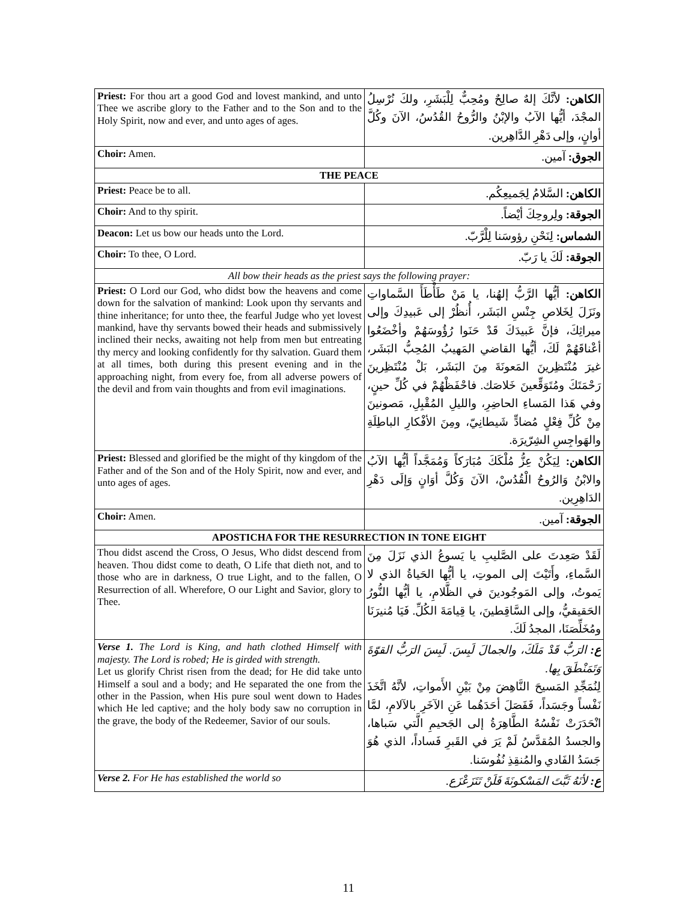| Priest: For thou art a good God and lovest mankind, and unto Thee we ascribe glory to the Father and to the Son and to the Holy Spirit, now and ever, and unto ages of ages. | الكاهن: لأنَّكَ إلهٌ صالِحٌ ومُحِبٌّ لِلْبَشَرِ، ولكَ نُرْسِلُ المجْدَ، أيُّها الآبُ والإبْنُ والرُّوحُ القُدُسُ، الآنَ وكُلَّ أوانٍ، وإلى دَهْرِ الدَّاهِرين. |
| Choir: Amen. | الجوق: آمين. |
| THE PEACE | |
| Priest: Peace be to all. | الكاهن: السَّلامُ لِجَميعِكُم. |
| Choir: And to thy spirit. | الجوقة: ولِروحِكَ أيْضاً. |
| Deacon: Let us bow our heads unto the Lord. | الشماس: لِنَحْنِ رؤوسَنا لِلْرَّبّ. |
| Choir: To thee, O Lord. | الجوقة: لَكَ يا رَبّ. |
| All bow their heads as the priest says the following prayer: | |
| Priest: O Lord our God, who didst bow the heavens and come down for the salvation of mankind: Look upon thy servants and thine inheritance; for unto thee, the fearful Judge who yet lovest mankind, have thy servants bowed their heads and submissively inclined their necks, awaiting not help from men but entreating thy mercy and looking confidently for thy salvation. Guard them at all times, both during this present evening and in the approaching night, from every foe, from all adverse powers of the devil and from vain thoughts and from evil imaginations. | الكاهن: أيُّها الرَّبُّ إلهُنا، يا مَنْ طَأْطَأَ السَّماواتِ ونَزَلَ لِخَلاصِ جِنْسِ البَشَر، أُنظُرْ إلى عَبيدِكَ وإلى ميراثِكَ، فإنَّ عَبيدَكَ قَدْ حَنَوا رُؤُوسَهُمْ وأخْضَعُوا أعْناقَهُمْ لَكَ، أيُّها القاضي المَهيبُ المُحِبُّ البَشَر، غيرَ مُنْتَظِرينَ المَعونَةَ مِنَ البَشَر، بَلْ مُنْتَظِرينَ رَحْمَتَكَ ومُتَوَقِّعينَ خَلاصَك. فاحْفَظْهُمْ في كُلِّ حينٍ، وفي هَذا المَساءِ الحاضِرِ، والليلِ المُقْبِلِ، مَصونينَ مِنْ كُلِّ فِعْلٍ مُضادٍّ شَيطانِيّ، ومِنَ الأفْكارِ الباطِلَةِ والهَواجِسِ الشِرّيرَة. |
| Priest: Blessed and glorified be the might of thy kingdom of the Father and of the Son and of the Holy Spirit, now and ever, and unto ages of ages. | الكاهن: لِيَكُنْ عِزُّ مُلْكَكَ مُبَارَكاً وَمُمَجَّداً أيُّها الآبُ والابْنُ وَالرُوحُ الْقُدُسْ، الآنَ وَكُلَّ أوَانٍ وَإلَى دَهْرِ الدَاهِرِين. |
| Choir: Amen. | الجوقة: آمين. |
| APOSTICHA FOR THE RESURRECTION IN TONE EIGHT | |
| Thou didst ascend the Cross, O Jesus, Who didst descend from heaven. Thou didst come to death, O Life that dieth not, and to those who are in darkness, O true Light, and to the fallen, O Resurrection of all. Wherefore, O our Light and Savior, glory to Thee. | لَقَدْ صَعِدتَ على الصَّليبِ يا يَسوعُ الذي نَزَلَ مِنَ السَّماءِ، وأَتَيْتَ إلى الموتِ، يا أيُّها الحَياةُ الذي لا يَموتُ، وإلى المَوجُودينَ في الظَّلامِ، يا أيُّها النُّورُ الحَقيقيُّ، وإلى السَّاقِطينَ، يا قِيامَةَ الكُلِّ. فَيَا مُنيرَنَا ومُخَلِّصَنَا، المجدُ لَكَ. |
| Verse 1. The Lord is King, and hath clothed Himself with majesty. The Lord is robed; He is girded with strength. Let us glorify Christ risen from the dead; for He did take unto Himself a soul and a body; and He separated the one from the other in the Passion, when His pure soul went down to Hades which He led captive; and the holy body saw no corruption in the grave, the body of the Redeemer, Savior of our souls. | ع: الرَبُّ قَدْ مَلَكَ، والجمالَ لَبِسَ. لَبِسَ الرَبُّ القوّةَ وَتَمَنْطَقَ بِها. لِنُمَجِّدِ المَسيحَ النَّاهِضَ مِنْ بَيْنِ الأَمواتِ، لأنَّهُ اتَّخَذَ نَفْساً وجَسَداً، فَفَصَلَ أحَدَهُما عَنِ الآخَرِ بالآلامِ، لمَّا انْحَدَرَتْ نَفْسُهُ الطَّاهِرَةُ إلى الجَحيمِ الَّتي سَباها، والجسدُ المُقدَّسُ لَمْ يَرَ في القَبرِ فَساداً، الذي هُوَ جَسَدُ الفَادي والمُنقِذِ نُفُوسَنا. |
| Verse 2. For He has established the world so | ع: لأنَهُ ثَبَّتَ المَسْكونَةَ فَلَنْ تَتَزَعْزَع. |
11